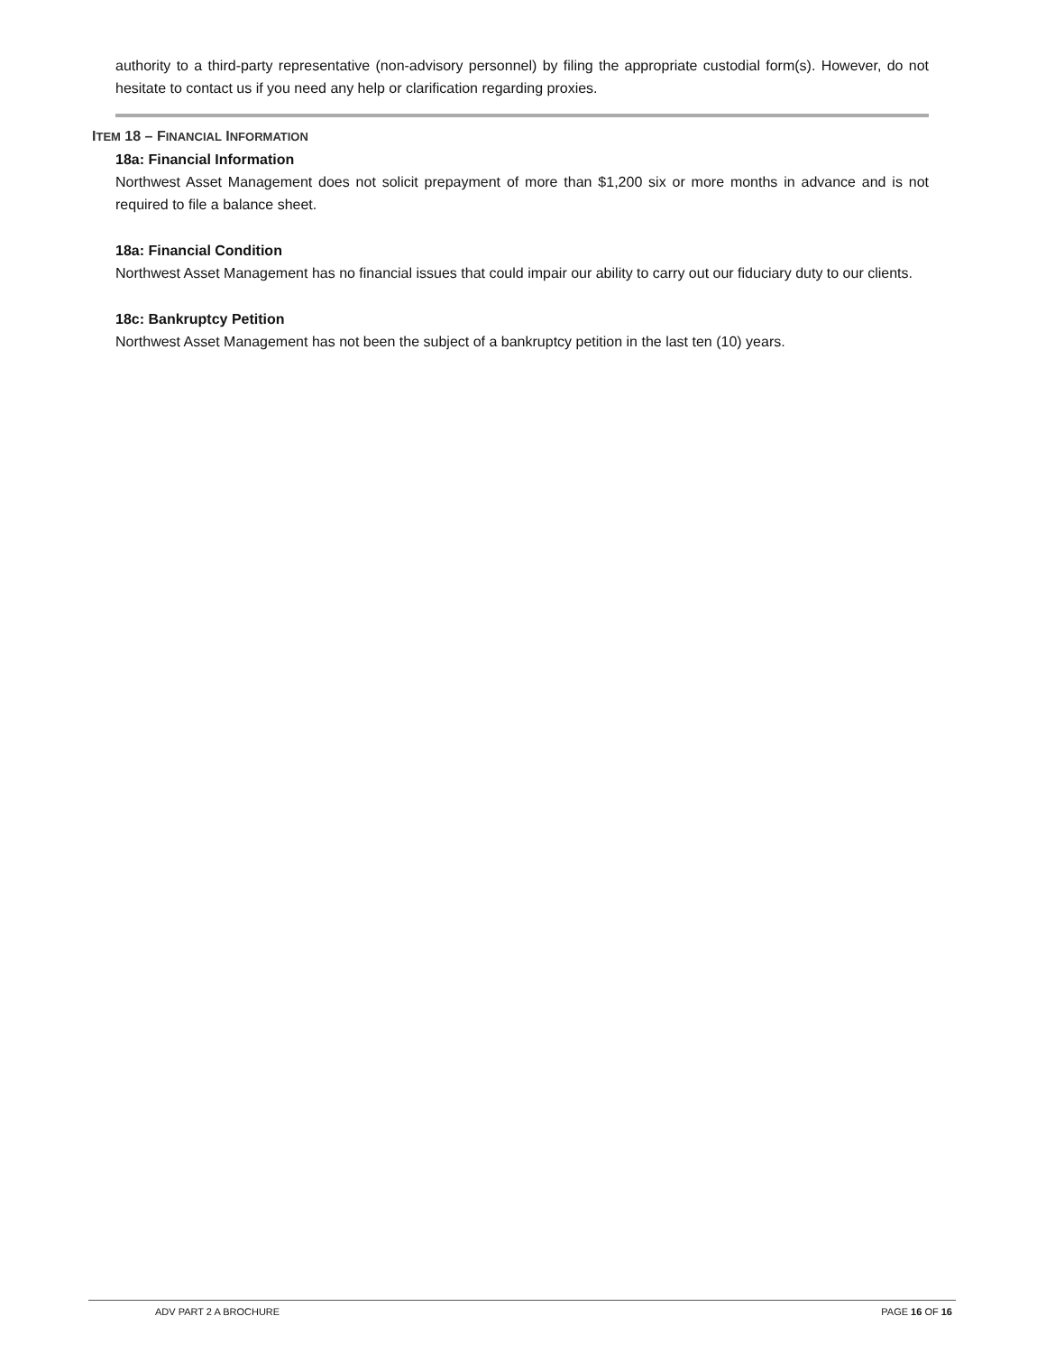authority to a third-party representative (non-advisory personnel) by filing the appropriate custodial form(s). However, do not hesitate to contact us if you need any help or clarification regarding proxies.
ITEM 18 – FINANCIAL INFORMATION
18a: Financial Information
Northwest Asset Management does not solicit prepayment of more than $1,200 six or more months in advance and is not required to file a balance sheet.
18a: Financial Condition
Northwest Asset Management has no financial issues that could impair our ability to carry out our fiduciary duty to our clients.
18c: Bankruptcy Petition
Northwest Asset Management has not been the subject of a bankruptcy petition in the last ten (10) years.
ADV PART 2 A BROCHURE PAGE 16 OF 16